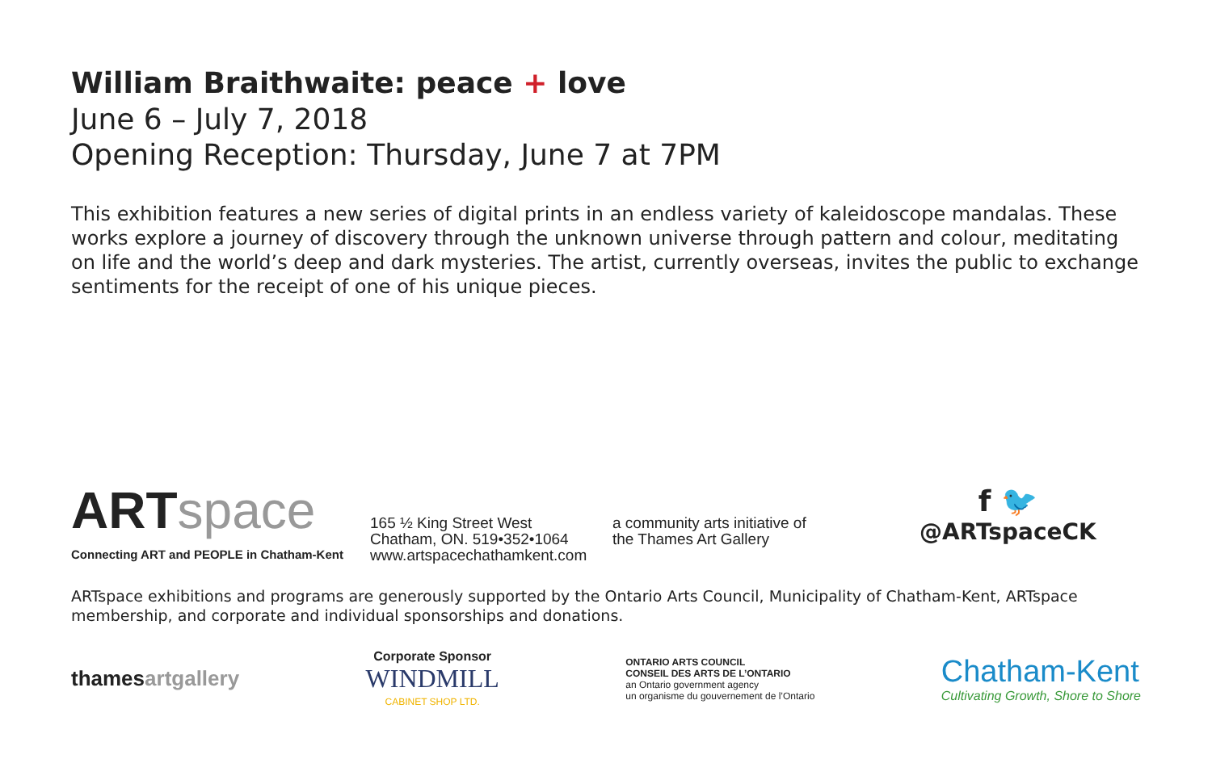William Braithwaite: peace + love
June 6 – July 7, 2018
Opening Reception: Thursday, June 7 at 7PM
This exhibition features a new series of digital prints in an endless variety of kaleidoscope mandalas. These works explore a journey of discovery through the unknown universe through pattern and colour, meditating on life and the world’s deep and dark mysteries. The artist, currently overseas, invites the public to exchange sentiments for the receipt of one of his unique pieces.
ART space
Connecting ART and PEOPLE in Chatham-Kent
165 ½ King Street West
Chatham, ON. 519•352•1064
www.artspacechathamkent.com
a community arts initiative of
the Thames Art Gallery
f 🐦
@ARTspaceCK
ARTspace exhibitions and programs are generously supported by the Ontario Arts Council, Municipality of Chatham-Kent, ARTspace membership, and corporate and individual sponsorships and donations.
thamesartgallery
Corporate Sponsor
WINDMILL
CABINET SHOP LTD.
ONTARIO ARTS COUNCIL
CONSEIL DES ARTS DE L’ONTARIO
an Ontario government agency
un organisme du gouvernement de l’Ontario
Chatham-Kent
Cultivating Growth, Shore to Shore